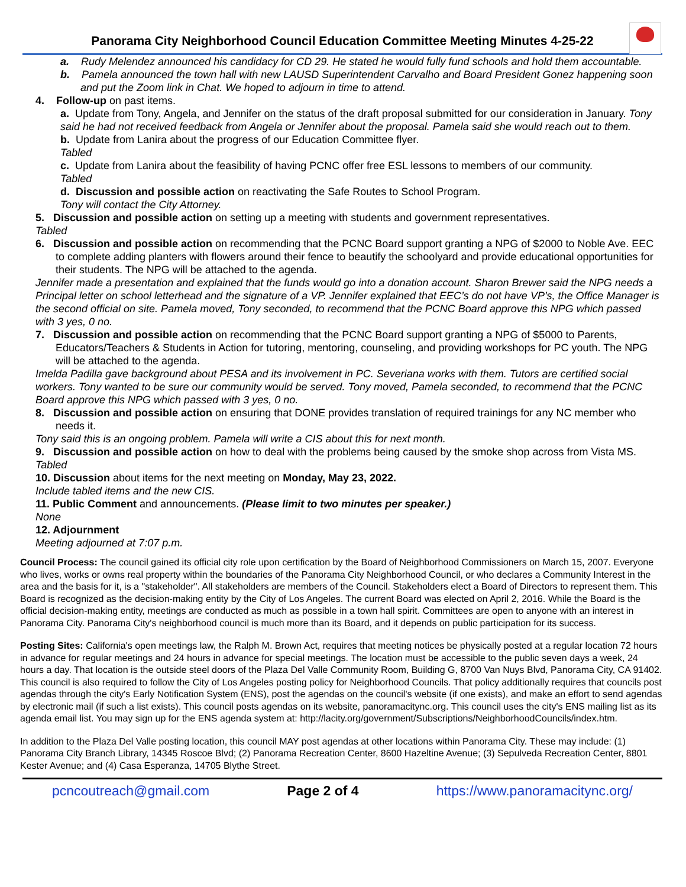Panorama City Neighborhood Council Education Committee Meeting Minutes 4-25-22
a. Rudy Melendez announced his candidacy for CD 29. He stated he would fully fund schools and hold them accountable.
b. Pamela announced the town hall with new LAUSD Superintendent Carvalho and Board President Gonez happening soon and put the Zoom link in Chat. We hoped to adjourn in time to attend.
4. Follow-up on past items.
a. Update from Tony, Angela, and Jennifer on the status of the draft proposal submitted for our consideration in January. Tony said he had not received feedback from Angela or Jennifer about the proposal. Pamela said she would reach out to them.
b. Update from Lanira about the progress of our Education Committee flyer.
Tabled
c. Update from Lanira about the feasibility of having PCNC offer free ESL lessons to members of our community.
Tabled
d. Discussion and possible action on reactivating the Safe Routes to School Program.
Tony will contact the City Attorney.
5. Discussion and possible action on setting up a meeting with students and government representatives.
Tabled
6. Discussion and possible action on recommending that the PCNC Board support granting a NPG of $2000 to Noble Ave. EEC to complete adding planters with flowers around their fence to beautify the schoolyard and provide educational opportunities for their students. The NPG will be attached to the agenda.
Jennifer made a presentation and explained that the funds would go into a donation account. Sharon Brewer said the NPG needs a Principal letter on school letterhead and the signature of a VP. Jennifer explained that EEC’s do not have VP’s, the Office Manager is the second official on site. Pamela moved, Tony seconded, to recommend that the PCNC Board approve this NPG which passed with 3 yes, 0 no.
7. Discussion and possible action on recommending that the PCNC Board support granting a NPG of $5000 to Parents, Educators/Teachers & Students in Action for tutoring, mentoring, counseling, and providing workshops for PC youth. The NPG will be attached to the agenda.
Imelda Padilla gave background about PESA and its involvement in PC. Severiana works with them. Tutors are certified social workers. Tony wanted to be sure our community would be served. Tony moved, Pamela seconded, to recommend that the PCNC Board approve this NPG which passed with 3 yes, 0 no.
8. Discussion and possible action on ensuring that DONE provides translation of required trainings for any NC member who needs it.
Tony said this is an ongoing problem. Pamela will write a CIS about this for next month.
9. Discussion and possible action on how to deal with the problems being caused by the smoke shop across from Vista MS.
Tabled
10. Discussion about items for the next meeting on Monday, May 23, 2022.
Include tabled items and the new CIS.
11. Public Comment and announcements. (Please limit to two minutes per speaker.)
None
12. Adjournment
Meeting adjourned at 7:07 p.m.
Council Process: The council gained its official city role upon certification by the Board of Neighborhood Commissioners on March 15, 2007. Everyone who lives, works or owns real property within the boundaries of the Panorama City Neighborhood Council, or who declares a Community Interest in the area and the basis for it, is a "stakeholder". All stakeholders are members of the Council. Stakeholders elect a Board of Directors to represent them. This Board is recognized as the decision-making entity by the City of Los Angeles. The current Board was elected on April 2, 2016. While the Board is the official decision-making entity, meetings are conducted as much as possible in a town hall spirit. Committees are open to anyone with an interest in Panorama City. Panorama City's neighborhood council is much more than its Board, and it depends on public participation for its success.
Posting Sites: California's open meetings law, the Ralph M. Brown Act, requires that meeting notices be physically posted at a regular location 72 hours in advance for regular meetings and 24 hours in advance for special meetings. The location must be accessible to the public seven days a week, 24 hours a day. That location is the outside steel doors of the Plaza Del Valle Community Room, Building G, 8700 Van Nuys Blvd, Panorama City, CA 91402. This council is also required to follow the City of Los Angeles posting policy for Neighborhood Councils. That policy additionally requires that councils post agendas through the city's Early Notification System (ENS), post the agendas on the council's website (if one exists), and make an effort to send agendas by electronic mail (if such a list exists). This council posts agendas on its website, panoramacitync.org. This council uses the city's ENS mailing list as its agenda email list. You may sign up for the ENS agenda system at: http://lacity.org/government/Subscriptions/NeighborhoodCouncils/index.htm.
In addition to the Plaza Del Valle posting location, this council MAY post agendas at other locations within Panorama City. These may include: (1) Panorama City Branch Library, 14345 Roscoe Blvd; (2) Panorama Recreation Center, 8600 Hazeltine Avenue; (3) Sepulveda Recreation Center, 8801 Kester Avenue; and (4) Casa Esperanza, 14705 Blythe Street.
pcncoutreach@gmail.com Page 2 of 4 https://www.panoramacitync.org/